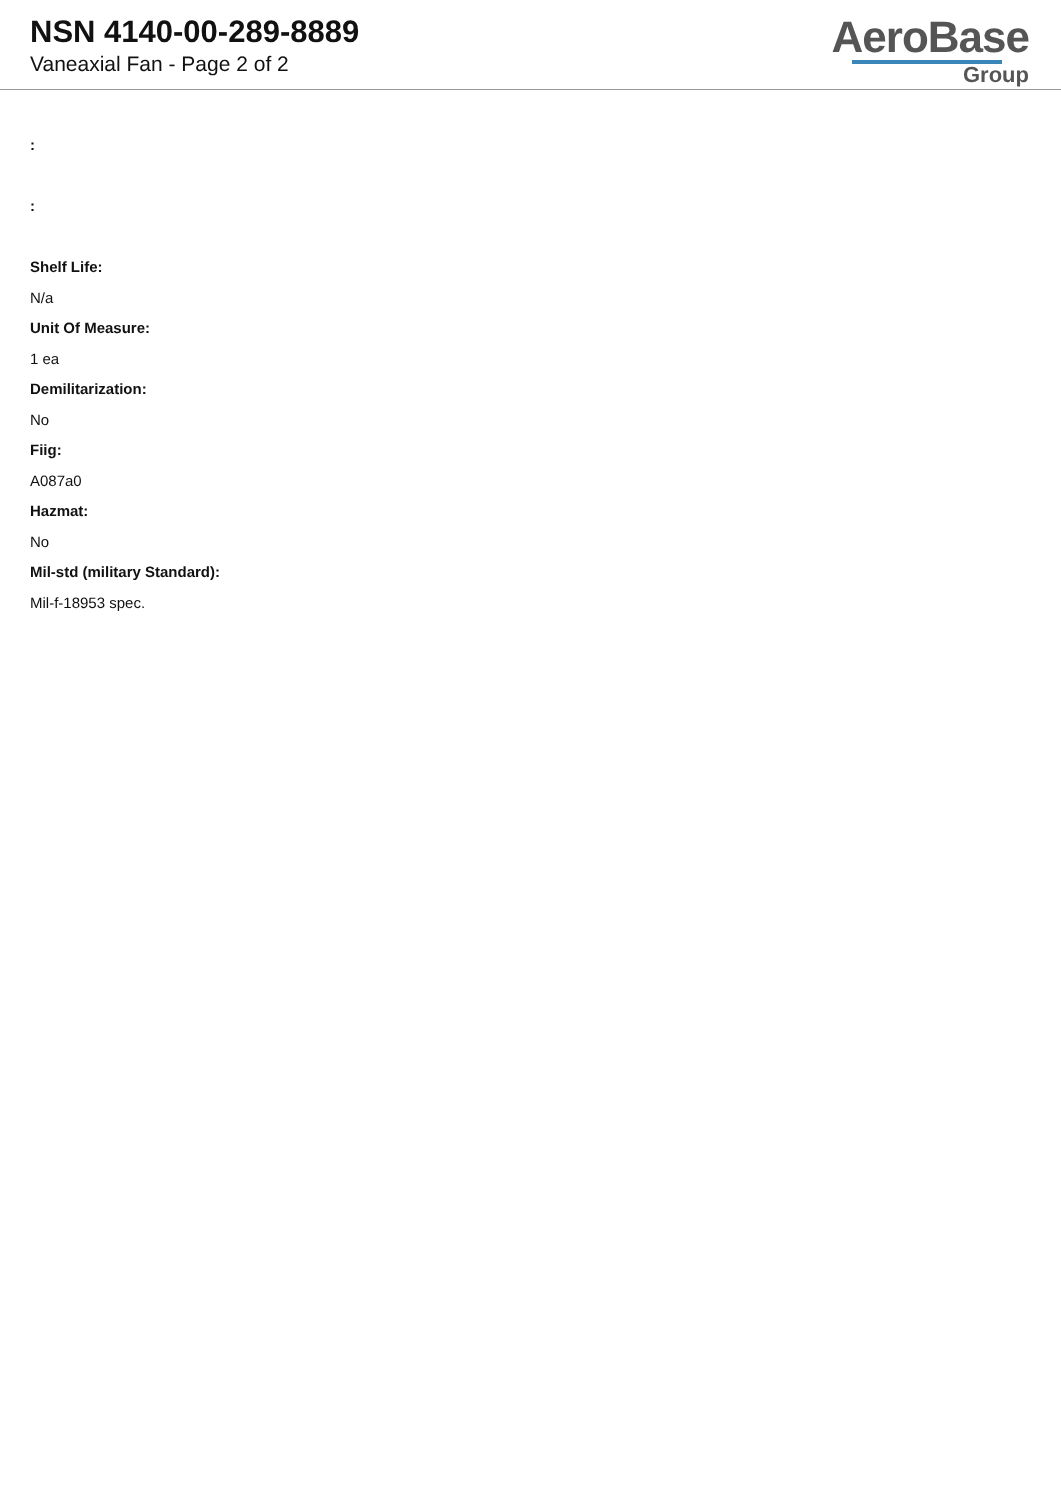NSN 4140-00-289-8889
Vaneaxial Fan - Page 2 of 2
AeroBase
Group
:
:
Shelf Life:
N/a
Unit Of Measure:
1 ea
Demilitarization:
No
Fiig:
A087a0
Hazmat:
No
Mil-std (military Standard):
Mil-f-18953 spec.